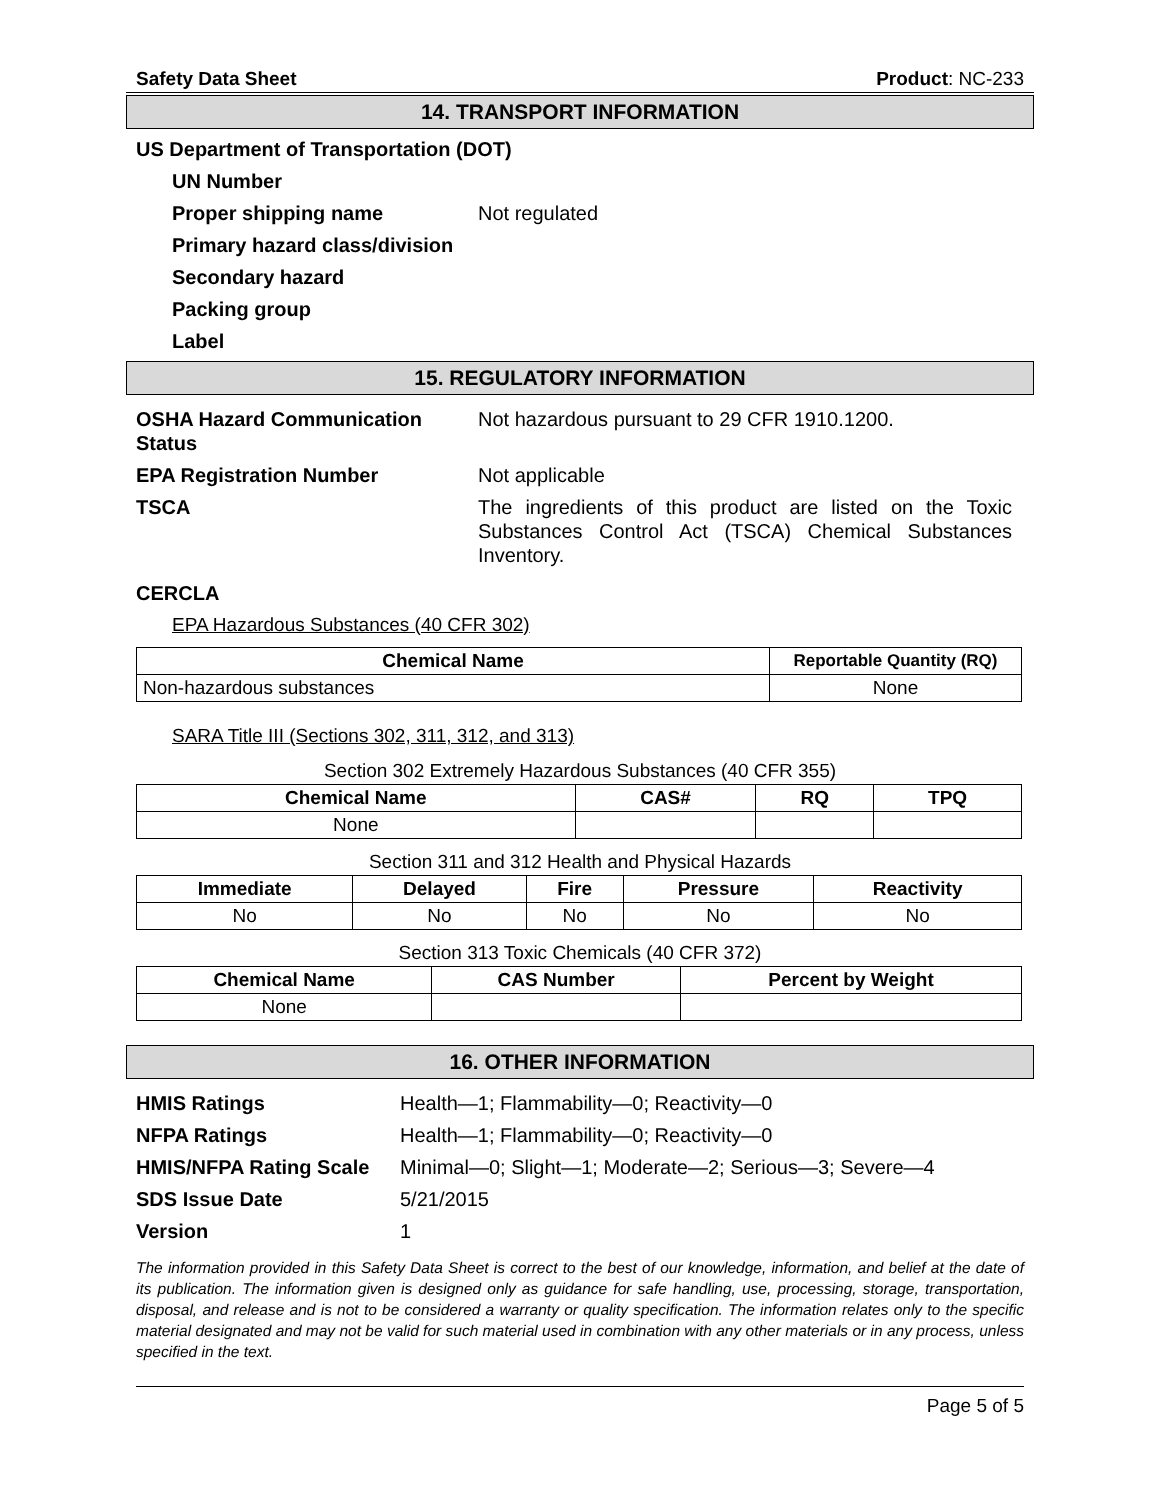Safety Data Sheet Product: NC-233
14. TRANSPORT INFORMATION
US Department of Transportation (DOT)
UN Number
Proper shipping name Not regulated
Primary hazard class/division
Secondary hazard
Packing group
Label
15. REGULATORY INFORMATION
OSHA Hazard Communication Status Not hazardous pursuant to 29 CFR 1910.1200.
EPA Registration Number Not applicable
TSCA The ingredients of this product are listed on the Toxic Substances Control Act (TSCA) Chemical Substances Inventory.
CERCLA
EPA Hazardous Substances (40 CFR 302)
| Chemical Name | Reportable Quantity (RQ) |
| --- | --- |
| Non-hazardous substances | None |
SARA Title III (Sections 302, 311, 312, and 313)
Section 302 Extremely Hazardous Substances (40 CFR 355)
| Chemical Name | CAS# | RQ | TPQ |
| --- | --- | --- | --- |
| None | | | |
Section 311 and 312 Health and Physical Hazards
| Immediate | Delayed | Fire | Pressure | Reactivity |
| --- | --- | --- | --- | --- |
| No | No | No | No | No |
Section 313 Toxic Chemicals (40 CFR 372)
| Chemical Name | CAS Number | Percent by Weight |
| --- | --- | --- |
| None | | |
16. OTHER INFORMATION
HMIS Ratings Health—1; Flammability—0; Reactivity—0
NFPA Ratings Health—1; Flammability—0; Reactivity—0
HMIS/NFPA Rating Scale Minimal—0; Slight—1; Moderate—2; Serious—3; Severe—4
SDS Issue Date 5/21/2015
Version 1
The information provided in this Safety Data Sheet is correct to the best of our knowledge, information, and belief at the date of its publication. The information given is designed only as guidance for safe handling, use, processing, storage, transportation, disposal, and release and is not to be considered a warranty or quality specification. The information relates only to the specific material designated and may not be valid for such material used in combination with any other materials or in any process, unless specified in the text.
Page 5 of 5